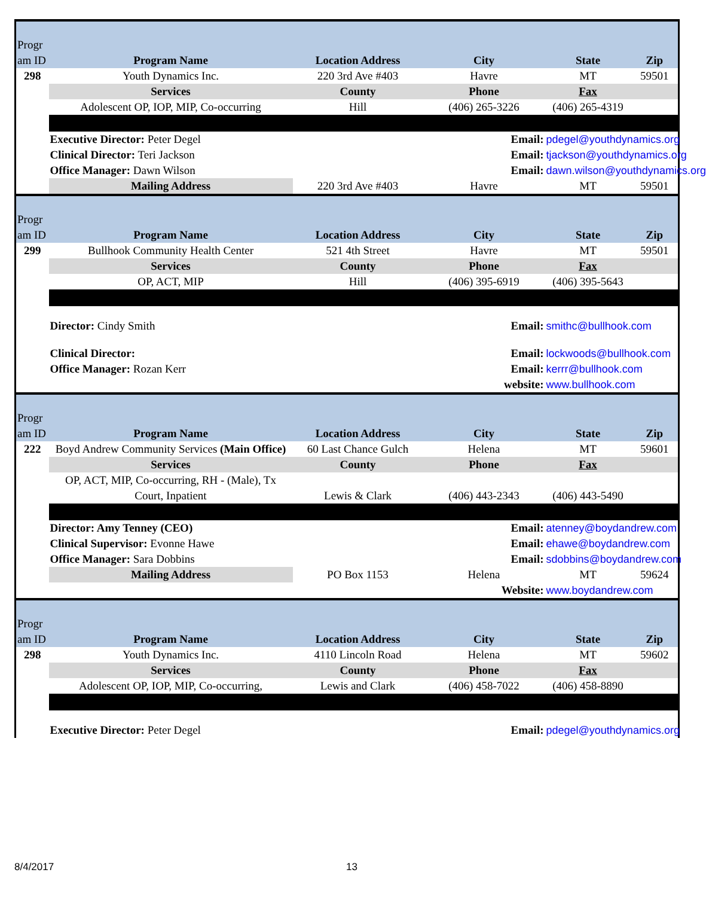| Progr am ID | Program Name | Location Address | City | State | Zip |
| 298 | Youth Dynamics Inc. | 220 3rd Ave #403 | Havre | MT | 59501 |
| | Services | County | Phone | Fax | |
| | Adolescent OP, IOP, MIP, Co-occurring | Hill | (406) 265-3226 | (406) 265-4319 | |
| | Executive Director: Peter Degel | Email: | | pdegel@youthdynamics.org | |
| | Clinical Director: Teri Jackson | Email: | | tjackson@youthdynamics.org | |
| | Office Manager: Dawn Wilson | Email: | | dawn.wilson@youthdynamics.org | |
| | Mailing Address | 220 3rd Ave #403 | Havre | MT | 59501 |
| Progr am ID | Program Name | Location Address | City | State | Zip |
| 299 | Bullhook Community Health Center | 521 4th Street | Havre | MT | 59501 |
| | Services | County | Phone | Fax | |
| | OP, ACT, MIP | Hill | (406) 395-6919 | (406) 395-5643 | |
| | Director: Cindy Smith | Email: | | smithc@bullhook.com | |
| | Clinical Director: | Email: | | lockwoods@bullhook.com | |
| | Office Manager: Rozan Kerr | Email: | | kerrr@bullhook.com | |
| | | website: | | www.bullhook.com | |
| Progr am ID | Program Name | Location Address | City | State | Zip |
| 222 | Boyd Andrew Community Services (Main Office) | 60 Last Chance Gulch | Helena | MT | 59601 |
| | Services | County | Phone | Fax | |
| | OP, ACT, MIP, Co-occurring, RH - (Male), Tx Court, Inpatient | Lewis & Clark | (406) 443-2343 | (406) 443-5490 | |
| | Director: Amy Tenney (CEO) | Email: | | atenney@boydandrew.com | |
| | Clinical Supervisor: Evonne Hawe | Email: | | ehawe@boydandrew.com | |
| | Office Manager: Sara Dobbins | Email: | | sdobbins@boydandrew.com | |
| | Mailing Address | PO Box 1153 | Helena | MT | 59624 |
| | | Website: | | www.boydandrew.com | |
| Progr am ID | Program Name | Location Address | City | State | Zip |
| 298 | Youth Dynamics Inc. | 4110 Lincoln Road | Helena | MT | 59602 |
| | Services | County | Phone | Fax | |
| | Adolescent OP, IOP, MIP, Co-occurring, | Lewis and Clark | (406) 458-7022 | (406) 458-8890 | |
| | Executive Director: Peter Degel | Email: | | pdegel@youthdynamics.org | |
8/4/2017 13